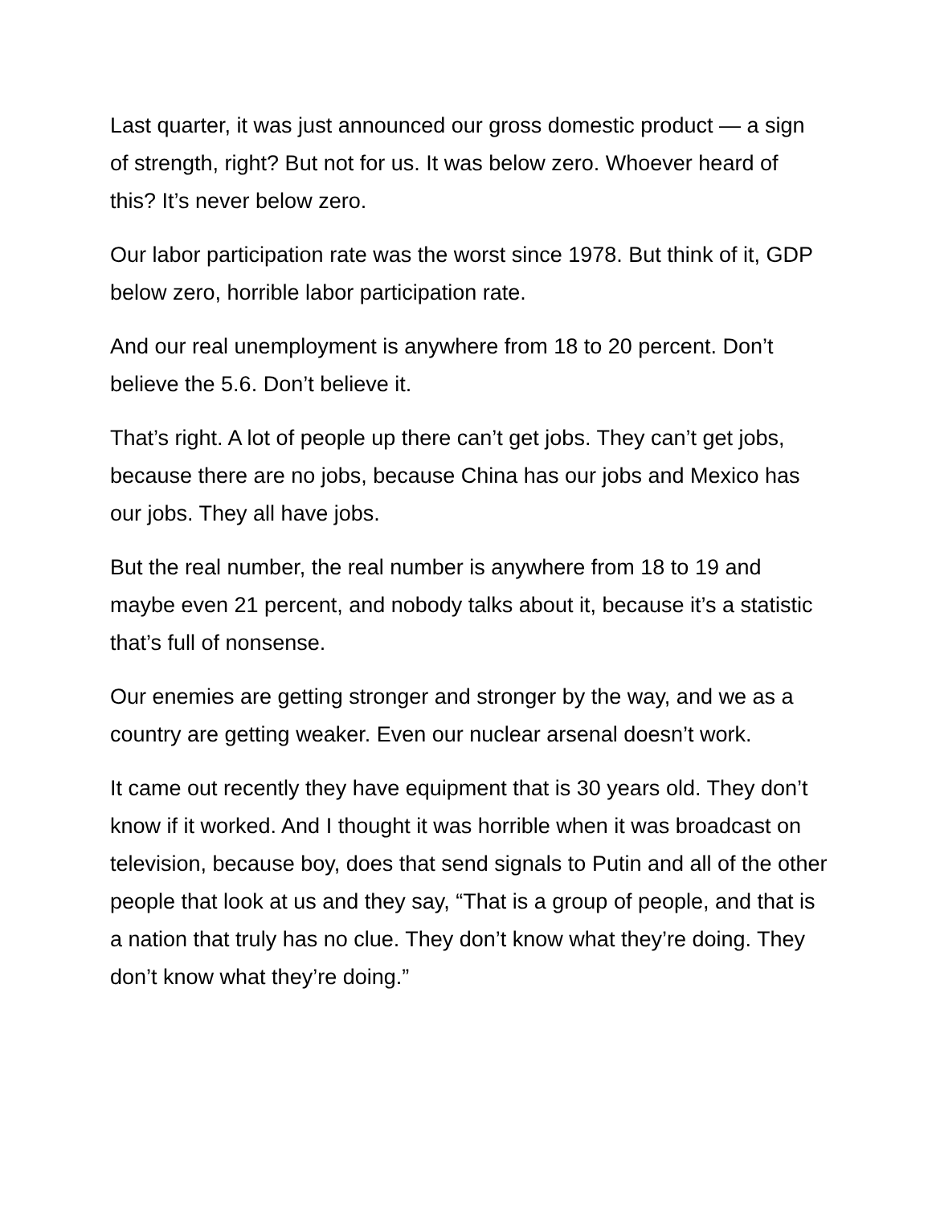Last quarter, it was just announced our gross domestic product — a sign of strength, right? But not for us. It was below zero. Whoever heard of this? It’s never below zero.
Our labor participation rate was the worst since 1978. But think of it, GDP below zero, horrible labor participation rate.
And our real unemployment is anywhere from 18 to 20 percent. Don’t believe the 5.6. Don’t believe it.
That’s right. A lot of people up there can’t get jobs. They can’t get jobs, because there are no jobs, because China has our jobs and Mexico has our jobs. They all have jobs.
But the real number, the real number is anywhere from 18 to 19 and maybe even 21 percent, and nobody talks about it, because it’s a statistic that’s full of nonsense.
Our enemies are getting stronger and stronger by the way, and we as a country are getting weaker. Even our nuclear arsenal doesn’t work.
It came out recently they have equipment that is 30 years old. They don’t know if it worked. And I thought it was horrible when it was broadcast on television, because boy, does that send signals to Putin and all of the other people that look at us and they say, “That is a group of people, and that is a nation that truly has no clue. They don’t know what they’re doing. They don’t know what they’re doing.”